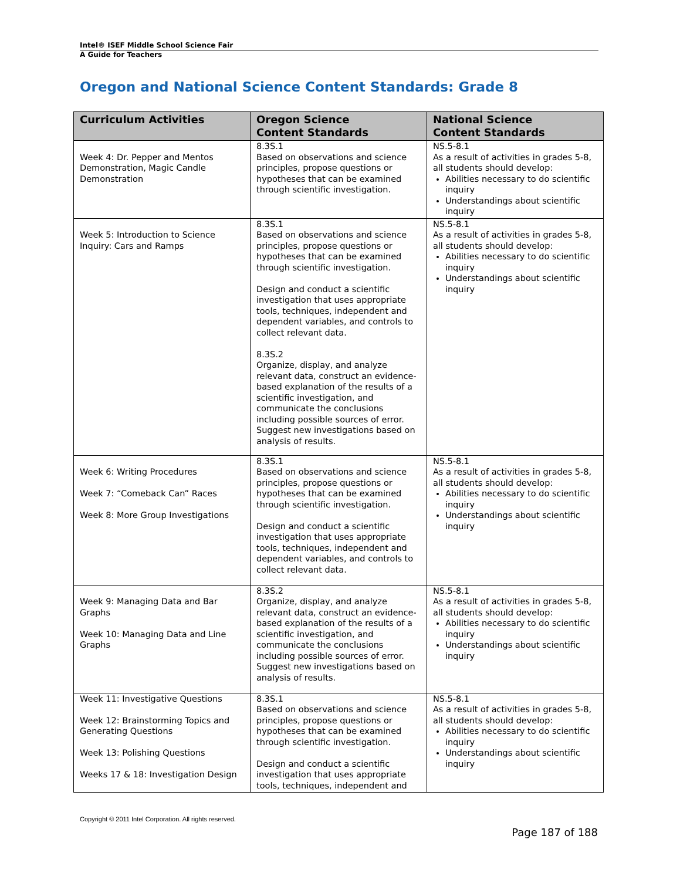Intel® ISEF Middle School Science Fair
A Guide for Teachers
Oregon and National Science Content Standards: Grade 8
| Curriculum Activities | Oregon Science Content Standards | National Science Content Standards |
| --- | --- | --- |
| Week 4: Dr. Pepper and Mentos Demonstration, Magic Candle Demonstration | 8.3S.1 Based on observations and science principles, propose questions or hypotheses that can be examined through scientific investigation. | NS.5-8.1 As a result of activities in grades 5-8, all students should develop: Abilities necessary to do scientific inquiry Understandings about scientific inquiry |
| Week 5: Introduction to Science Inquiry: Cars and Ramps | 8.3S.1 Based on observations and science principles, propose questions or hypotheses that can be examined through scientific investigation. Design and conduct a scientific investigation that uses appropriate tools, techniques, independent and dependent variables, and controls to collect relevant data. 8.3S.2 Organize, display, and analyze relevant data, construct an evidence-based explanation of the results of a scientific investigation, and communicate the conclusions including possible sources of error. Suggest new investigations based on analysis of results. | NS.5-8.1 As a result of activities in grades 5-8, all students should develop: Abilities necessary to do scientific inquiry Understandings about scientific inquiry |
| Week 6: Writing Procedures Week 7: “Comeback Can” Races Week 8: More Group Investigations | 8.3S.1 Based on observations and science principles, propose questions or hypotheses that can be examined through scientific investigation. Design and conduct a scientific investigation that uses appropriate tools, techniques, independent and dependent variables, and controls to collect relevant data. | NS.5-8.1 As a result of activities in grades 5-8, all students should develop: Abilities necessary to do scientific inquiry Understandings about scientific inquiry |
| Week 9: Managing Data and Bar Graphs Week 10: Managing Data and Line Graphs | 8.3S.2 Organize, display, and analyze relevant data, construct an evidence-based explanation of the results of a scientific investigation, and communicate the conclusions including possible sources of error. Suggest new investigations based on analysis of results. | NS.5-8.1 As a result of activities in grades 5-8, all students should develop: Abilities necessary to do scientific inquiry Understandings about scientific inquiry |
| Week 11: Investigative Questions Week 12: Brainstorming Topics and Generating Questions Week 13: Polishing Questions Weeks 17 & 18: Investigation Design | 8.3S.1 Based on observations and science principles, propose questions or hypotheses that can be examined through scientific investigation. Design and conduct a scientific investigation that uses appropriate tools, techniques, independent and | NS.5-8.1 As a result of activities in grades 5-8, all students should develop: Abilities necessary to do scientific inquiry Understandings about scientific inquiry |
Copyright © 2011 Intel Corporation. All rights reserved.
Page 187 of 188